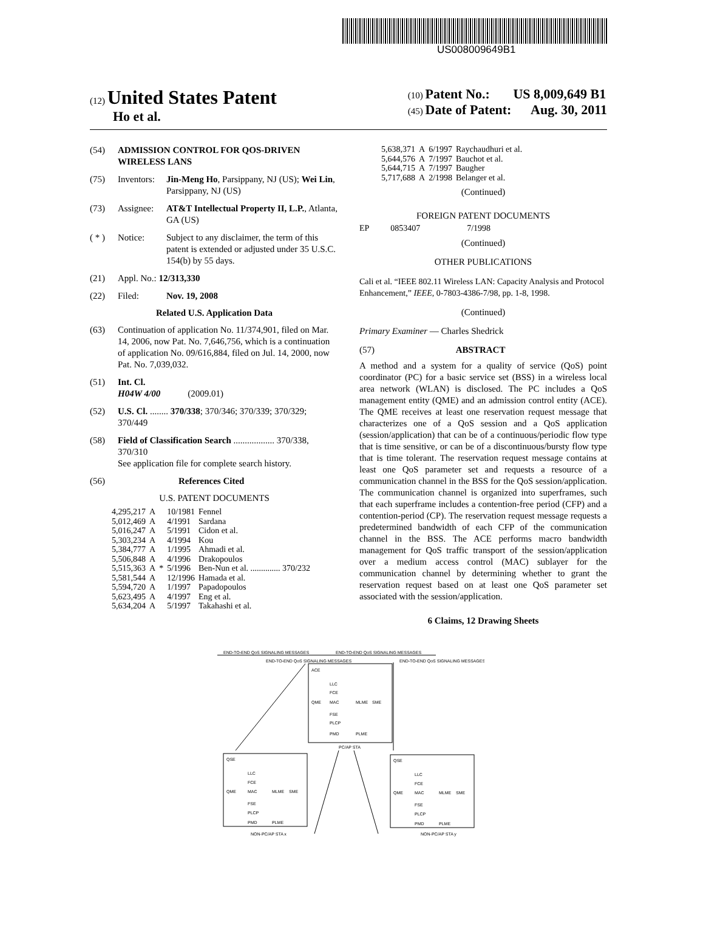US008009649B1
(12) United States Patent
Ho et al.
(10) Patent No.: US 8,009,649 B1
(45) Date of Patent: Aug. 30, 2011
(54) ADMISSION CONTROL FOR QOS-DRIVEN WIRELESS LANS
(75) Inventors: Jin-Meng Ho, Parsippany, NJ (US); Wei Lin, Parsippany, NJ (US)
(73) Assignee: AT&T Intellectual Property II, L.P., Atlanta, GA (US)
( * ) Notice: Subject to any disclaimer, the term of this patent is extended or adjusted under 35 U.S.C. 154(b) by 55 days.
(21) Appl. No.: 12/313,330
(22) Filed: Nov. 19, 2008
Related U.S. Application Data
(63) Continuation of application No. 11/374,901, filed on Mar. 14, 2006, now Pat. No. 7,646,756, which is a continuation of application No. 09/616,884, filed on Jul. 14, 2000, now Pat. No. 7,039,032.
(51) Int. Cl.
H04W 4/00 (2009.01)
(52) U.S. Cl. ........ 370/338; 370/346; 370/339; 370/329; 370/449
(58) Field of Classification Search .................. 370/338, 370/310
See application file for complete search history.
(56) References Cited
U.S. PATENT DOCUMENTS
| 4,295,217 | A | | 10/1981 | Fennel |
| 5,012,469 | A | | 4/1991 | Sardana |
| 5,016,247 | A | | 5/1991 | Cidon et al. |
| 5,303,234 | A | | 4/1994 | Kou |
| 5,384,777 | A | | 1/1995 | Ahmadi et al. |
| 5,506,848 | A | | 4/1996 | Drakopoulos |
| 5,515,363 | A | * | 5/1996 | Ben-Nun et al. .............. 370/232 |
| 5,581,544 | A | | 12/1996 | Hamada et al. |
| 5,594,720 | A | | 1/1997 | Papadopoulos |
| 5,623,495 | A | | 4/1997 | Eng et al. |
| 5,634,204 | A | | 5/1997 | Takahashi et al. |
| 5,638,371 | A | 6/1997 | Raychaudhuri et al. |
| 5,644,576 | A | 7/1997 | Bauchot et al. |
| 5,644,715 | A | 7/1997 | Baugher |
| 5,717,688 | A | 2/1998 | Belanger et al. |
(Continued)
FOREIGN PATENT DOCUMENTS
| EP | 0853407 | 7/1998 |
(Continued)
OTHER PUBLICATIONS
Cali et al. “IEEE 802.11 Wireless LAN: Capacity Analysis and Protocol Enhancement,” IEEE, 0-7803-4386-7/98, pp. 1-8, 1998.
(Continued)
Primary Examiner — Charles Shedrick
(57) ABSTRACT
A method and a system for a quality of service (QoS) point coordinator (PC) for a basic service set (BSS) in a wireless local area network (WLAN) is disclosed. The PC includes a QoS management entity (QME) and an admission control entity (ACE). The QME receives at least one reservation request message that characterizes one of a QoS session and a QoS application (session/application) that can be of a continuous/periodic flow type that is time sensitive, or can be of a discontinuous/bursty flow type that is time tolerant. The reservation request message contains at least one QoS parameter set and requests a resource of a communication channel in the BSS for the QoS session/application. The communication channel is organized into superframes, such that each superframe includes a contention-free period (CFP) and a contention-period (CP). The reservation request message requests a predetermined bandwidth of each CFP of the communication channel in the BSS. The ACE performs macro bandwidth management for QoS traffic transport of the session/application over a medium access control (MAC) sublayer for the communication channel by determining whether to grant the reservation request based on at least one QoS parameter set associated with the session/application.
6 Claims, 12 Drawing Sheets
END-TO-END QoS SIGNALING MESSAGES
END-TO-END QoS SIGNALING MESSAGES
END-TO-END QoS SIGNALING MESSAGES
END-TO-END QoS SIGNALING MESSAGES
ACE
QME
LLC
FCE
MAC
FSE
PLCP
PMD
MLME
SME
PLME
PC/AP STA
QSE
QME
LLC
FCE
MAC
FSE
PLCP
PMD
MLME
SME
PLME
QSE
QME
LLC
FCE
MAC
FSE
PLCP
PMD
MLME
SME
PLME
NON-PC/AP STA x
NON-PC/AP STA y